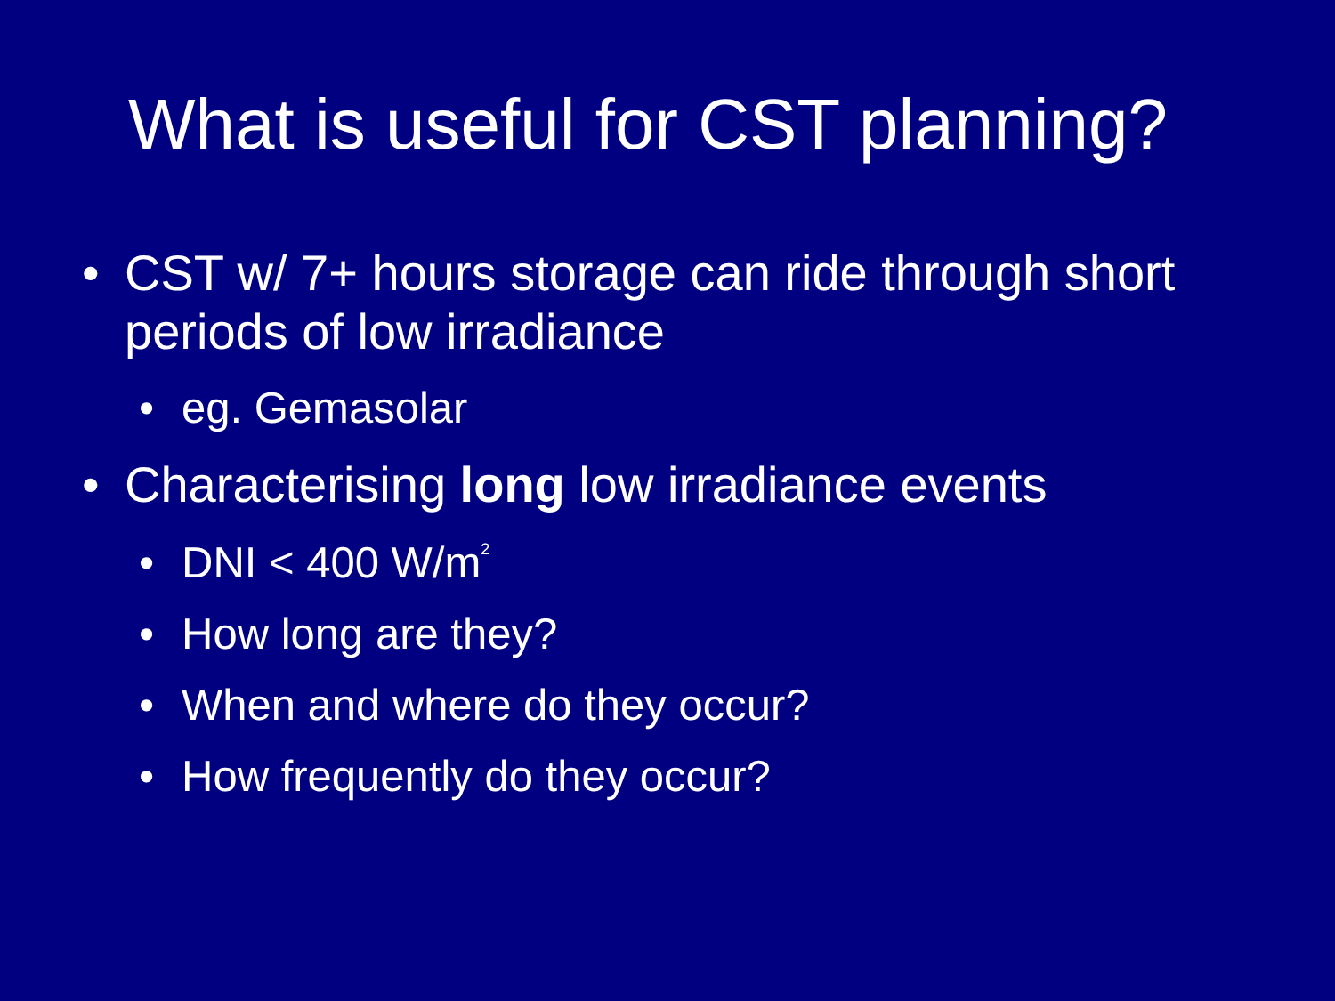What is useful for CST planning?
• CST w/ 7+ hours storage can ride through short periods of low irradiance
• eg. Gemasolar
• Characterising long low irradiance events
• DNI < 400 W/m<sup>2</sup>
• How long are they?
• When and where do they occur?
• How frequently do they occur?